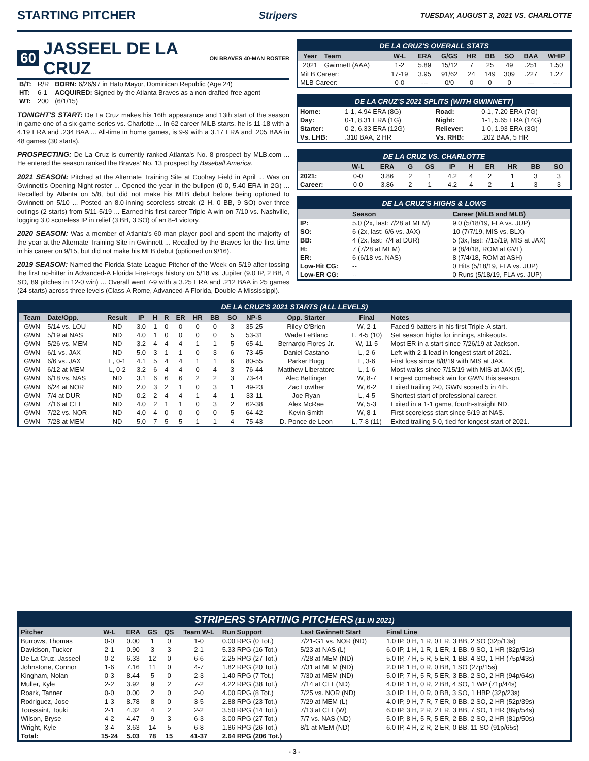STARTING PITCHER
Stripers TUESDAY, AUGUST 3, 2021 VS. CHARLOTTE
60
JASSEEL DE LA CRUZ
ON BRAVES 40-MAN ROSTER
| B/T: | R/R | BORN: 6/26/97 in Hato Mayor, Dominican Republic (Age 24) |
| HT: | 6-1 | ACQUIRED: Signed by the Atlanta Braves as a non-drafted free agent |
| WT: | 200 | (6/1/15) |
TONIGHT'S START: De La Cruz makes his 16th appearance and 13th start of the season in game one of a six-game series vs. Charlotte ... In 62 career MiLB starts, he is 11-18 with a 4.19 ERA and .234 BAA ... All-time in home games, is 9-9 with a 3.17 ERA and .205 BAA in 48 games (30 starts).
PROSPECTING: De La Cruz is currently ranked Atlanta's No. 8 prospect by MLB.com ... He entered the season ranked the Braves' No. 13 prospect by Baseball America.
2021 SEASON: Pitched at the Alternate Training Site at Coolray Field in April ... Was on Gwinnett's Opening Night roster ... Opened the year in the bullpen (0-0, 5.40 ERA in 2G) ... Recalled by Atlanta on 5/8, but did not make his MLB debut before being optioned to Gwinnett on 5/10 ... Posted an 8.0-inning scoreless streak (2 H, 0 BB, 9 SO) over three outings (2 starts) from 5/11-5/19 ... Earned his first career Triple-A win on 7/10 vs. Nashville, logging 3.0 scoreless IP in relief (3 BB, 3 SO) of an 8-4 victory.
2020 SEASON: Was a member of Atlanta's 60-man player pool and spent the majority of the year at the Alternate Training Site in Gwinnett ... Recalled by the Braves for the first time in his career on 9/15, but did not make his MLB debut (optioned on 9/16).
2019 SEASON: Named the Florida State League Pitcher of the Week on 5/19 after tossing the first no-hitter in Advanced-A Florida FireFrogs history on 5/18 vs. Jupiter (9.0 IP, 2 BB, 4 SO, 89 pitches in 12-0 win) ... Overall went 7-9 with a 3.25 ERA and .212 BAA in 25 games (24 starts) across three levels (Class-A Rome, Advanced-A Florida, Double-A Mississippi).
DE LA CRUZ'S OVERALL STATS
| Year | Team | W-L | ERA | G/GS | HR | BB | SO | BAA | WHIP |
| --- | --- | --- | --- | --- | --- | --- | --- | --- | --- |
| 2021 | Gwinnett (AAA) | 1-2 | 5.89 | 15/12 | 7 | 25 | 49 | .251 | 1.50 |
| MiLB Career: | | 17-19 | 3.95 | 91/62 | 24 | 149 | 309 | .227 | 1.27 |
| MLB Career: | | 0-0 | --- | 0/0 | 0 | 0 | 0 | --- | --- |
DE LA CRUZ'S 2021 SPLITS (WITH GWINNETT)
| Home: | 1-1, 4.94 ERA (8G) | Road: | 0-1, 7.20 ERA (7G) |
| Day: | 0-1, 8.31 ERA (1G) | Night: | 1-1, 5.65 ERA (14G) |
| Starter: | 0-2, 6.33 ERA (12G) | Reliever: | 1-0, 1.93 ERA (3G) |
| Vs. LHB: | .310 BAA, 2 HR | Vs. RHB: | .202 BAA, 5 HR |
DE LA CRUZ VS. CHARLOTTE
| | W-L | ERA | G | GS | IP | H | ER | HR | BB | SO |
| --- | --- | --- | --- | --- | --- | --- | --- | --- | --- | --- |
| 2021: | 0-0 | 3.86 | 2 | 1 | 4.2 | 4 | 2 | 1 | 3 | 3 |
| Career: | 0-0 | 3.86 | 2 | 1 | 4.2 | 4 | 2 | 1 | 3 | 3 |
DE LA CRUZ'S HIGHS & LOWS
| | Season | Career (MiLB and MLB) |
| --- | --- | --- |
| IP: | 5.0 (2x, last: 7/28 at MEM) | 9.0 (5/18/19, FLA vs. JUP) |
| SO: | 6 (2x, last: 6/6 vs. JAX) | 10 (7/7/19, MIS vs. BLX) |
| BB: | 4 (2x, last: 7/4 at DUR) | 5 (3x, last: 7/15/19, MIS at JAX) |
| H: | 7 (7/28 at MEM) | 9 (8/4/18, ROM at GVL) |
| ER: | 6 (6/18 vs. NAS) | 8 (7/4/18, ROM at ASH) |
| Low-Hit CG: | -- | 0 Hits (5/18/19, FLA vs. JUP) |
| Low-ER CG: | -- | 0 Runs (5/18/19, FLA vs. JUP) |
DE LA CRUZ'S 2021 STARTS (ALL LEVELS)
| Team | Date/Opp. | Result | IP | H | R | ER | HR | BB | SO | NP-S | Opp. Starter | Final | Notes |
| --- | --- | --- | --- | --- | --- | --- | --- | --- | --- | --- | --- | --- | --- |
| GWN | 5/14 vs. LOU | ND | 3.0 | 1 | 0 | 0 | 0 | 0 | 3 | 35-25 | Riley O'Brien | W, 2-1 | Faced 9 batters in his first Triple-A start. |
| GWN | 5/19 at NAS | ND | 4.0 | 1 | 0 | 0 | 0 | 0 | 5 | 53-31 | Wade LeBlanc | L, 4-5 (10) | Set season highs for innings, strikeouts. |
| GWN | 5/26 vs. MEM | ND | 3.2 | 4 | 4 | 4 | 1 | 1 | 5 | 65-41 | Bernardo Flores Jr. | W, 11-5 | Most ER in a start since 7/26/19 at Jackson. |
| GWN | 6/1 vs. JAX | ND | 5.0 | 3 | 1 | 1 | 0 | 3 | 6 | 73-45 | Daniel Castano | L, 2-6 | Left with 2-1 lead in longest start of 2021. |
| GWN | 6/6 vs. JAX | L, 0-1 | 4.1 | 5 | 4 | 4 | 1 | 1 | 6 | 80-55 | Parker Bugg | L, 3-6 | First loss since 8/8/19 with MIS at JAX. |
| GWN | 6/12 at MEM | L, 0-2 | 3.2 | 6 | 4 | 4 | 0 | 4 | 3 | 76-44 | Matthew Liberatore | L, 1-6 | Most walks since 7/15/19 with MIS at JAX (5). |
| GWN | 6/18 vs. NAS | ND | 3.1 | 6 | 6 | 6 | 2 | 2 | 3 | 73-44 | Alec Bettinger | W, 8-7 | Largest comeback win for GWN this season. |
| GWN | 6/24 at NOR | ND | 2.0 | 3 | 2 | 1 | 0 | 3 | 1 | 49-23 | Zac Lowther | W, 6-2 | Exited trailing 2-0, GWN scored 5 in 4th. |
| GWN | 7/4 at DUR | ND | 0.2 | 2 | 4 | 4 | 1 | 4 | 1 | 33-11 | Joe Ryan | L, 4-5 | Shortest start of professional career. |
| GWN | 7/16 at CLT | ND | 4.0 | 2 | 1 | 1 | 0 | 3 | 2 | 62-38 | Alex McRae | W, 5-3 | Exited in a 1-1 game, fourth-straight ND. |
| GWN | 7/22 vs. NOR | ND | 4.0 | 4 | 0 | 0 | 0 | 0 | 5 | 64-42 | Kevin Smith | W, 8-1 | First scoreless start since 5/19 at NAS. |
| GWN | 7/28 at MEM | ND | 5.0 | 7 | 5 | 5 | 1 | 1 | 4 | 75-43 | D. Ponce de Leon | L, 7-8 (11) | Exited trailing 5-0, tied for longest start of 2021. |
STRIPERS STARTING PITCHERS (11 IN 2021)
| Pitcher | W-L | ERA | GS | QS | Team W-L | Run Support | Last Gwinnett Start | Final Line |
| --- | --- | --- | --- | --- | --- | --- | --- | --- |
| Burrows, Thomas | 0-0 | 0.00 | 1 | 0 | 1-0 | 0.00 RPG (0 Tot.) | 7/21-G1 vs. NOR (ND) | 1.0 IP, 0 H, 1 R, 0 ER, 3 BB, 2 SO (32p/13s) |
| Davidson, Tucker | 2-1 | 0.90 | 3 | 3 | 2-1 | 5.33 RPG (16 Tot.) | 5/23 at NAS (L) | 6.0 IP, 1 H, 1 R, 1 ER, 1 BB, 9 SO, 1 HR (82p/51s) |
| De La Cruz, Jasseel | 0-2 | 6.33 | 12 | 0 | 6-6 | 2.25 RPG (27 Tot.) | 7/28 at MEM (ND) | 5.0 IP, 7 H, 5 R, 5 ER, 1 BB, 4 SO, 1 HR (75p/43s) |
| Johnstone, Connor | 1-6 | 7.16 | 11 | 0 | 4-7 | 1.82 RPG (20 Tot.) | 7/31 at MEM (ND) | 2.0 IP, 1 H, 0 R, 0 BB, 1 SO (27p/15s) |
| Kingham, Nolan | 0-3 | 8.44 | 5 | 0 | 2-3 | 1.40 RPG (7 Tot.) | 7/30 at MEM (ND) | 5.0 IP, 7 H, 5 R, 5 ER, 3 BB, 2 SO, 2 HR (94p/64s) |
| Muller, Kyle | 2-2 | 3.92 | 9 | 2 | 7-2 | 4.22 RPG (38 Tot.) | 7/14 at CLT (ND) | 4.0 IP, 1 H, 0 R, 2 BB, 4 SO, 1 WP (71p/44s) |
| Roark, Tanner | 0-0 | 0.00 | 2 | 0 | 2-0 | 4.00 RPG (8 Tot.) | 7/25 vs. NOR (ND) | 3.0 IP, 1 H, 0 R, 0 BB, 3 SO, 1 HBP (32p/23s) |
| Rodriguez, Jose | 1-3 | 8.78 | 8 | 0 | 3-5 | 2.88 RPG (23 Tot.) | 7/29 at MEM (L) | 4.0 IP, 9 H, 7 R, 7 ER, 0 BB, 2 SO, 2 HR (52p/39s) |
| Toussaint, Touki | 2-1 | 4.32 | 4 | 2 | 2-2 | 3.50 RPG (14 Tot.) | 7/13 at CLT (W) | 6.0 IP, 3 H, 2 R, 2 ER, 3 BB, 7 SO, 1 HR (89p/54s) |
| Wilson, Bryse | 4-2 | 4.47 | 9 | 3 | 6-3 | 3.00 RPG (27 Tot.) | 7/7 vs. NAS (ND) | 5.0 IP, 8 H, 5 R, 5 ER, 2 BB, 2 SO, 2 HR (81p/50s) |
| Wright, Kyle | 3-4 | 3.63 | 14 | 5 | 6-8 | 1.86 RPG (26 Tot.) | 8/1 at MEM (ND) | 6.0 IP, 4 H, 2 R, 2 ER, 0 BB, 11 SO (91p/65s) |
| Total: | 15-24 | 5.03 | 78 | 15 | 41-37 | 2.64 RPG (206 Tot.) | | |
- 3 -